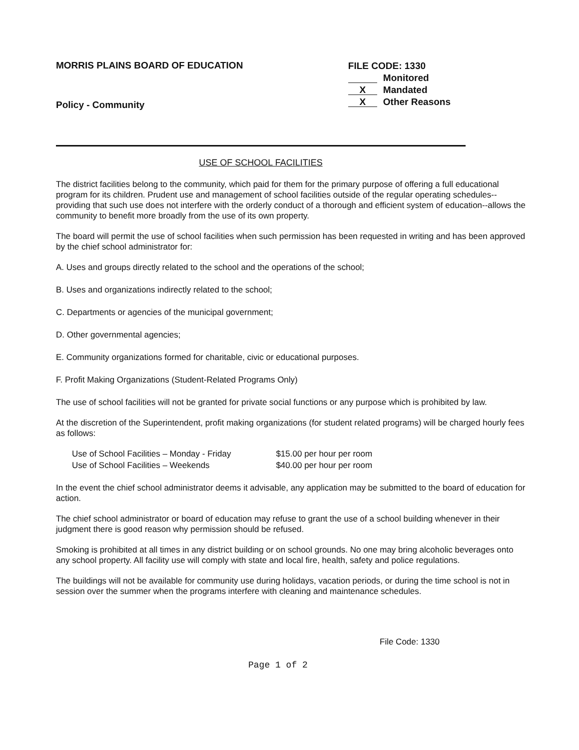MORRIS PLAINS BOARD OF EDUCATION
Policy - Community
FILE CODE: 1330
Monitored
X Mandated
X Other Reasons
USE OF SCHOOL FACILITIES
The district facilities belong to the community, which paid for them for the primary purpose of offering a full educational program for its children. Prudent use and management of school facilities outside of the regular operating schedules--providing that such use does not interfere with the orderly conduct of a thorough and efficient system of education--allows the community to benefit more broadly from the use of its own property.
The board will permit the use of school facilities when such permission has been requested in writing and has been approved by the chief school administrator for:
A. Uses and groups directly related to the school and the operations of the school;
B. Uses and organizations indirectly related to the school;
C. Departments or agencies of the municipal government;
D. Other governmental agencies;
E. Community organizations formed for charitable, civic or educational purposes.
F. Profit Making Organizations (Student-Related Programs Only)
The use of school facilities will not be granted for private social functions or any purpose which is prohibited by law.
At the discretion of the Superintendent, profit making organizations (for student related programs) will be charged hourly fees as follows:
| Use of School Facilities – Monday - Friday | $15.00 per hour per room |
| Use of School Facilities – Weekends | $40.00 per hour per room |
In the event the chief school administrator deems it advisable, any application may be submitted to the board of education for action.
The chief school administrator or board of education may refuse to grant the use of a school building whenever in their judgment there is good reason why permission should be refused.
Smoking is prohibited at all times in any district building or on school grounds. No one may bring alcoholic beverages onto any school property. All facility use will comply with state and local fire, health, safety and police regulations.
The buildings will not be available for community use during holidays, vacation periods, or during the time school is not in session over the summer when the programs interfere with cleaning and maintenance schedules.
File Code: 1330
Page 1 of 2